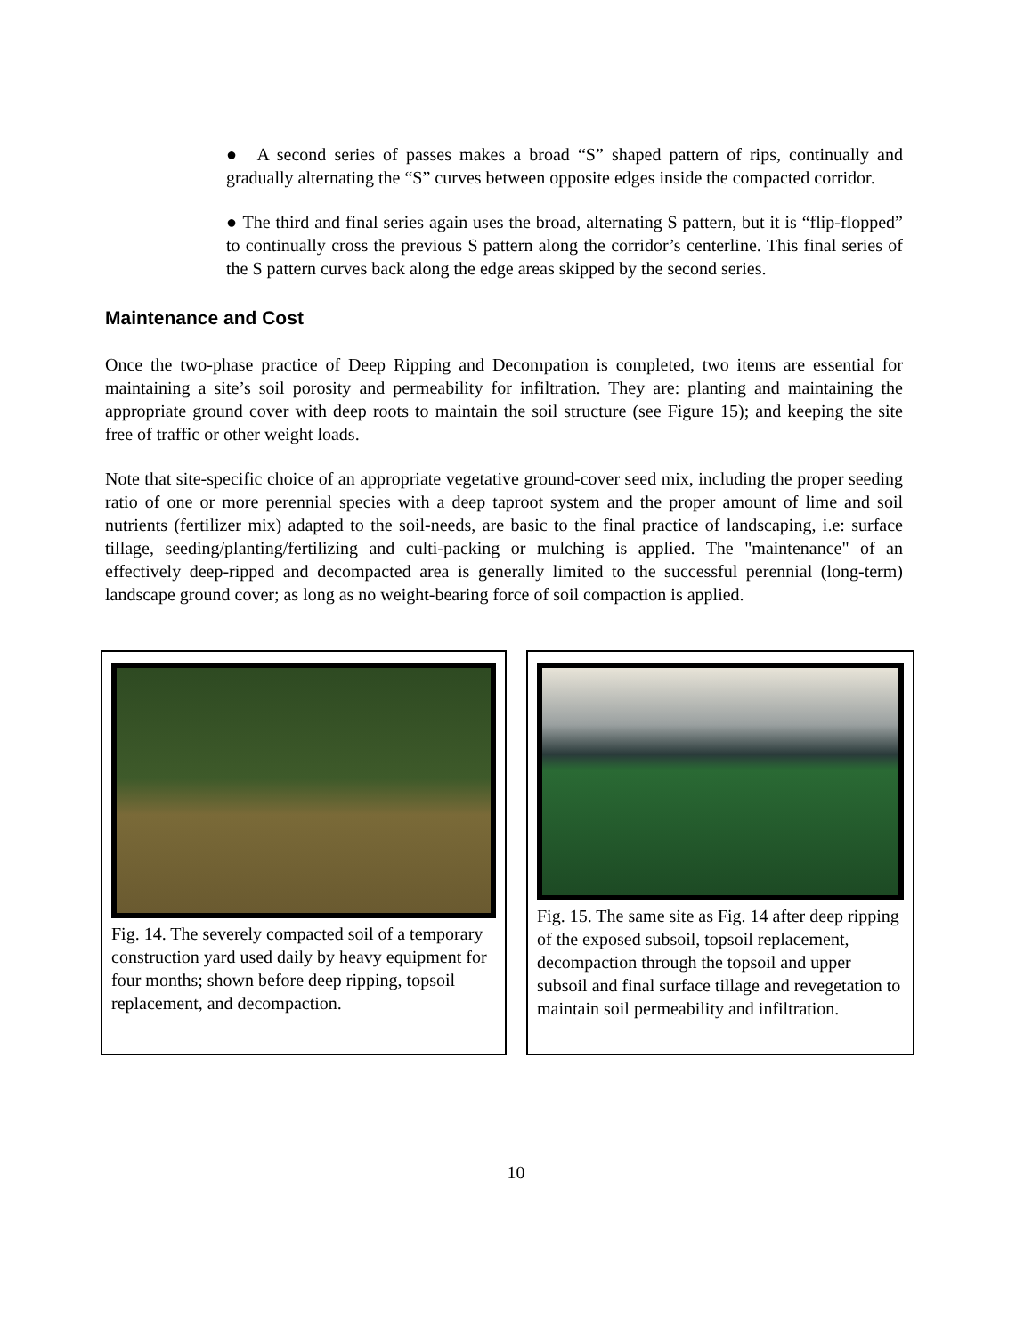● A second series of passes makes a broad “S” shaped pattern of rips, continually and gradually alternating the “S” curves between opposite edges inside the compacted corridor.
● The third and final series again uses the broad, alternating S pattern, but it is “flip-flopped” to continually cross the previous S pattern along the corridor’s centerline. This final series of the S pattern curves back along the edge areas skipped by the second series.
Maintenance and Cost
Once the two-phase practice of Deep Ripping and Decompation is completed, two items are essential for maintaining a site’s soil porosity and permeability for infiltration. They are: planting and maintaining the appropriate ground cover with deep roots to maintain the soil structure (see Figure 15); and keeping the site free of traffic or other weight loads.
Note that site-specific choice of an appropriate vegetative ground-cover seed mix, including the proper seeding ratio of one or more perennial species with a deep taproot system and the proper amount of lime and soil nutrients (fertilizer mix) adapted to the soil-needs, are basic to the final practice of landscaping, i.e: surface tillage, seeding/planting/fertilizing and culti-packing or mulching is applied. The "maintenance" of an effectively deep-ripped and decompacted area is generally limited to the successful perennial (long-term) landscape ground cover; as long as no weight-bearing force of soil compaction is applied.
Fig. 14. The severely compacted soil of a temporary construction yard used daily by heavy equipment for four months; shown before deep ripping, topsoil replacement, and decompaction.
Fig. 15. The same site as Fig. 14 after deep ripping of the exposed subsoil, topsoil replacement, decompaction through the topsoil and upper subsoil and final surface tillage and revegetation to maintain soil permeability and infiltration.
10